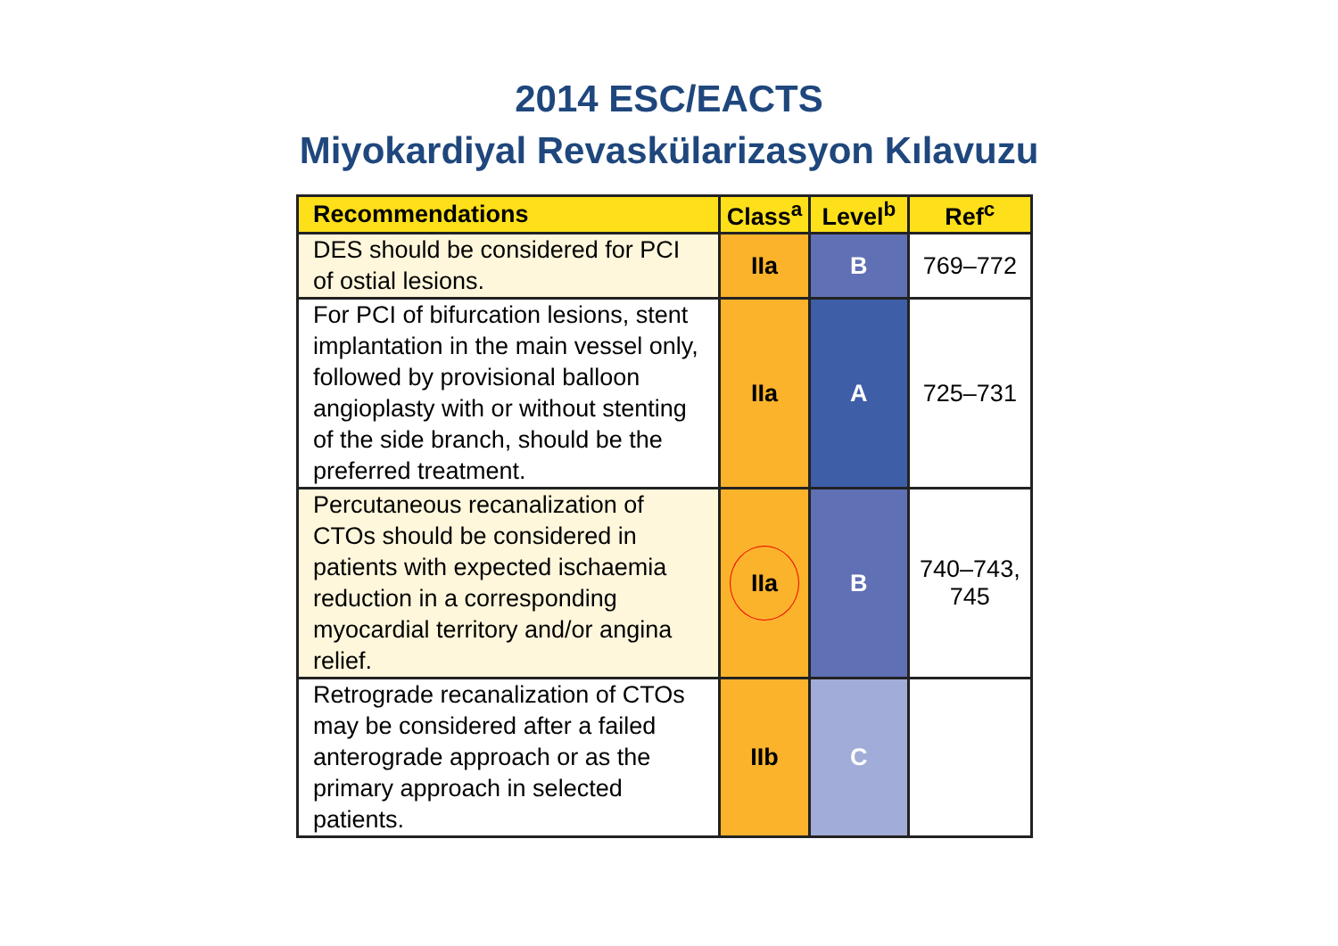2014 ESC/EACTS
Miyokardiyal Revaskülarizasyon Kılavuzu
| Recommendations | Class<sup>a</sup> | Level<sup>b</sup> | Ref<sup>c</sup> |
| --- | --- | --- | --- |
| DES should be considered for PCI of ostial lesions. | IIa | B | 769–772 |
| For PCI of bifurcation lesions, stent implantation in the main vessel only, followed by provisional balloon angioplasty with or without stenting of the side branch, should be the preferred treatment. | IIa | A | 725–731 |
| Percutaneous recanalization of CTOs should be considered in patients with expected ischaemia reduction in a corresponding myocardial territory and/or angina relief. | IIa | B | 740–743, 745 |
| Retrograde recanalization of CTOs may be considered after a failed anterograde approach or as the primary approach in selected patients. | IIb | C | |